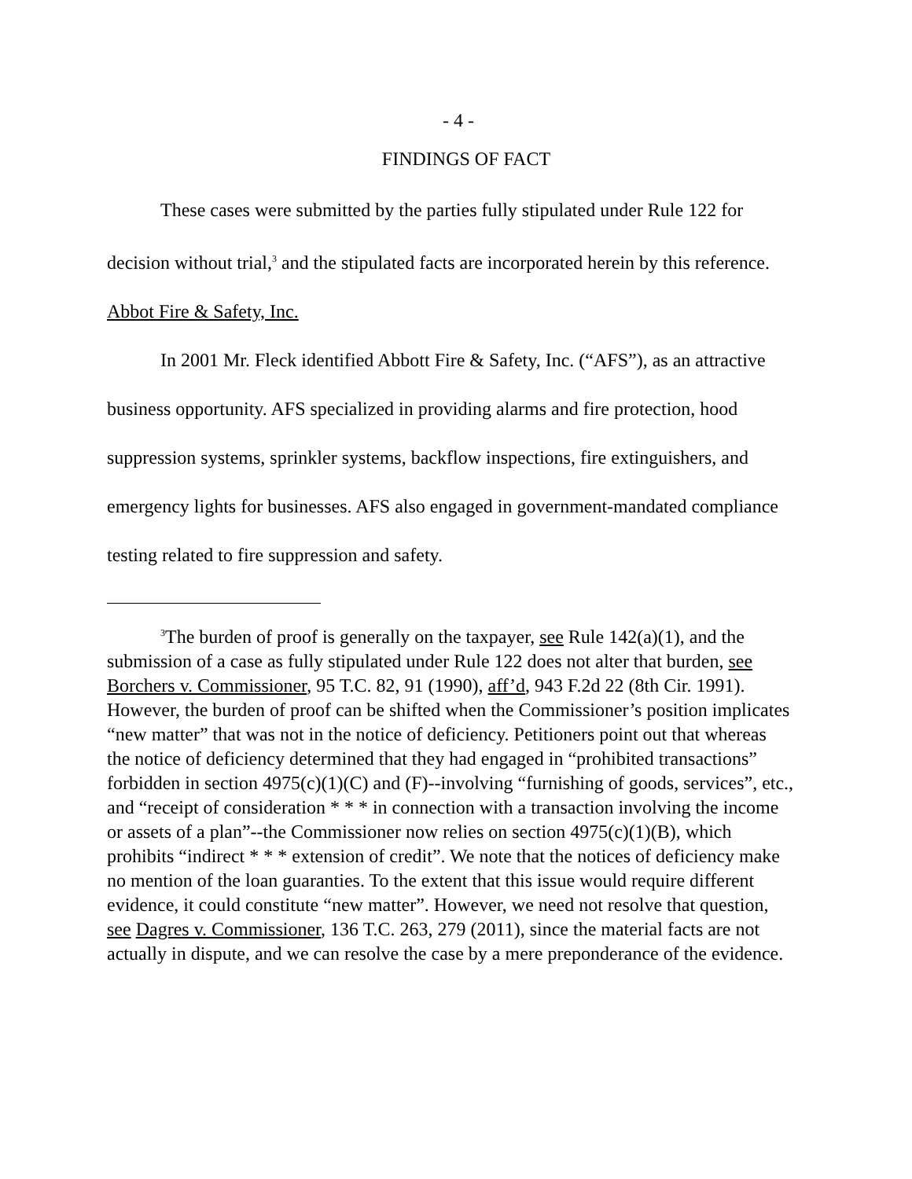- 4 -
FINDINGS OF FACT
These cases were submitted by the parties fully stipulated under Rule 122 for decision without trial,<sup>3</sup> and the stipulated facts are incorporated herein by this reference.
Abbot Fire & Safety, Inc.
In 2001 Mr. Fleck identified Abbott Fire & Safety, Inc. (“AFS”), as an attractive business opportunity. AFS specialized in providing alarms and fire protection, hood suppression systems, sprinkler systems, backflow inspections, fire extinguishers, and emergency lights for businesses. AFS also engaged in government-mandated compliance testing related to fire suppression and safety.
<sup>3</sup> The burden of proof is generally on the taxpayer, see Rule 142(a)(1), and the submission of a case as fully stipulated under Rule 122 does not alter that burden, see Borchers v. Commissioner, 95 T.C. 82, 91 (1990), aff’d, 943 F.2d 22 (8th Cir. 1991). However, the burden of proof can be shifted when the Commissioner’s position implicates “new matter” that was not in the notice of deficiency. Petitioners point out that whereas the notice of deficiency determined that they had engaged in “prohibited transactions” forbidden in section 4975(c)(1)(C) and (F)--involving “furnishing of goods, services”, etc., and “receipt of consideration * * * in connection with a transaction involving the income or assets of a plan”--the Commissioner now relies on section 4975(c)(1)(B), which prohibits “indirect * * * extension of credit”. We note that the notices of deficiency make no mention of the loan guaranties. To the extent that this issue would require different evidence, it could constitute “new matter”. However, we need not resolve that question, see Dagres v. Commissioner, 136 T.C. 263, 279 (2011), since the material facts are not actually in dispute, and we can resolve the case by a mere preponderance of the evidence.